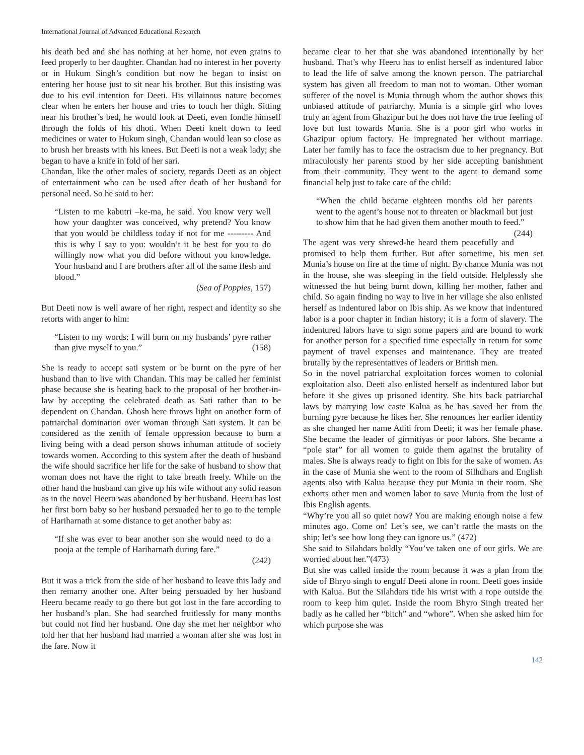International Journal of Advanced Educational Research
his death bed and she has nothing at her home, not even grains to feed properly to her daughter. Chandan had no interest in her poverty or in Hukum Singh’s condition but now he began to insist on entering her house just to sit near his brother. But this insisting was due to his evil intention for Deeti. His villainous nature becomes clear when he enters her house and tries to touch her thigh. Sitting near his brother’s bed, he would look at Deeti, even fondle himself through the folds of his dhoti. When Deeti knelt down to feed medicines or water to Hukum singh, Chandan would lean so close as to brush her breasts with his knees. But Deeti is not a weak lady; she began to have a knife in fold of her sari.
Chandan, like the other males of society, regards Deeti as an object of entertainment who can be used after death of her husband for personal need. So he said to her:
“Listen to me kabutri –ke-ma, he said. You know very well how your daughter was conceived, why pretend? You know that you would be childless today if not for me --------- And this is why I say to you: wouldn’t it be best for you to do willingly now what you did before without you knowledge. Your husband and I are brothers after all of the same flesh and blood.”
(Sea of Poppies, 157)
But Deeti now is well aware of her right, respect and identity so she retorts with anger to him:
“Listen to my words: I will burn on my husbands’ pyre rather than give myself to you.” (158)
She is ready to accept sati system or be burnt on the pyre of her husband than to live with Chandan. This may be called her feminist phase because she is heating back to the proposal of her brother-in-law by accepting the celebrated death as Sati rather than to be dependent on Chandan. Ghosh here throws light on another form of patriarchal domination over woman through Sati system. It can be considered as the zenith of female oppression because to burn a living being with a dead person shows inhuman attitude of society towards women. According to this system after the death of husband the wife should sacrifice her life for the sake of husband to show that woman does not have the right to take breath freely. While on the other hand the husband can give up his wife without any solid reason as in the novel Heeru was abandoned by her husband. Heeru has lost her first born baby so her husband persuaded her to go to the temple of Hariharnath at some distance to get another baby as:
“If she was ever to bear another son she would need to do a pooja at the temple of Hariharnath during fare.”
(242)
But it was a trick from the side of her husband to leave this lady and then remarry another one. After being persuaded by her husband Heeru became ready to go there but got lost in the fare according to her husband’s plan. She had searched fruitlessly for many months but could not find her husband. One day she met her neighbor who told her that her husband had married a woman after she was lost in the fare. Now it
became clear to her that she was abandoned intentionally by her husband. That’s why Heeru has to enlist herself as indentured labor to lead the life of salve among the known person. The patriarchal system has given all freedom to man not to woman. Other woman sufferer of the novel is Munia through whom the author shows this unbiased attitude of patriarchy. Munia is a simple girl who loves truly an agent from Ghazipur but he does not have the true feeling of love but lust towards Munia. She is a poor girl who works in Ghazipur opium factory. He impregnated her without marriage. Later her family has to face the ostracism due to her pregnancy. But miraculously her parents stood by her side accepting banishment from their community. They went to the agent to demand some financial help just to take care of the child:
“When the child became eighteen months old her parents went to the agent’s house not to threaten or blackmail but just to show him that he had given them another mouth to feed.” (244)
The agent was very shrewd-he heard them peacefully and promised to help them further. But after sometime, his men set Munia’s house on fire at the time of night. By chance Munia was not in the house, she was sleeping in the field outside. Helplessly she witnessed the hut being burnt down, killing her mother, father and child. So again finding no way to live in her village she also enlisted herself as indentured labor on Ibis ship. As we know that indentured labor is a poor chapter in Indian history; it is a form of slavery. The indentured labors have to sign some papers and are bound to work for another person for a specified time especially in return for some payment of travel expenses and maintenance. They are treated brutally by the representatives of leaders or British men.
So in the novel patriarchal exploitation forces women to colonial exploitation also. Deeti also enlisted herself as indentured labor but before it she gives up prisoned identity. She hits back patriarchal laws by marrying low caste Kalua as he has saved her from the burning pyre because he likes her. She renounces her earlier identity as she changed her name Aditi from Deeti; it was her female phase. She became the leader of girmitiyas or poor labors. She became a “pole star” for all women to guide them against the brutality of males. She is always ready to fight on Ibis for the sake of women. As in the case of Munia she went to the room of Silhdhars and English agents also with Kalua because they put Munia in their room. She exhorts other men and women labor to save Munia from the lust of Ibis English agents.
“Why’re you all so quiet now? You are making enough noise a few minutes ago. Come on! Let’s see, we can’t rattle the masts on the ship; let’s see how long they can ignore us.” (472)
She said to Silahdars boldly “You’ve taken one of our girls. We are worried about her.”(473)
But she was called inside the room because it was a plan from the side of Bhryo singh to engulf Deeti alone in room. Deeti goes inside with Kalua. But the Silahdars tide his wrist with a rope outside the room to keep him quiet. Inside the room Bhyro Singh treated her badly as he called her “bitch” and “whore”. When she asked him for which purpose she was
142